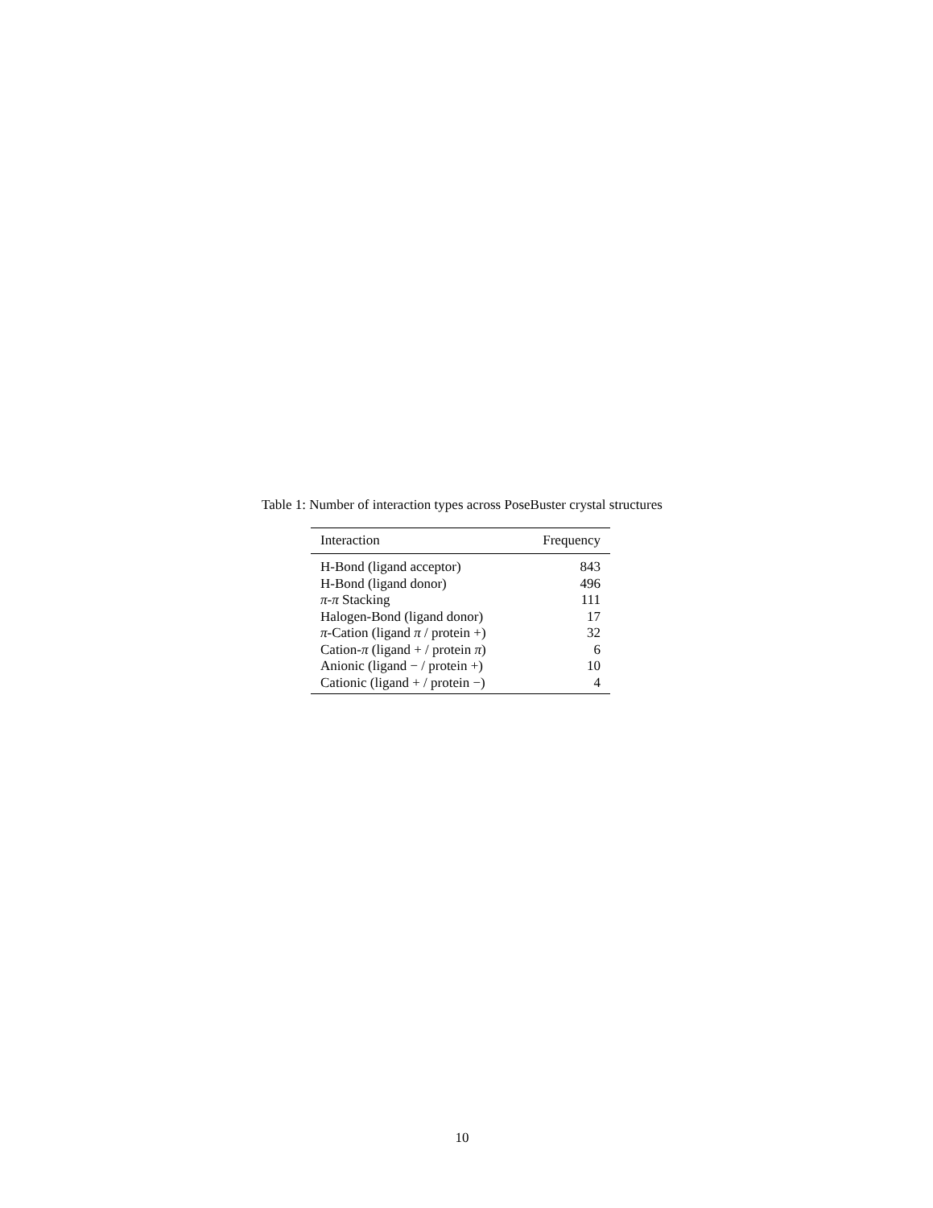Table 1: Number of interaction types across PoseBuster crystal structures
| Interaction | Frequency |
| --- | --- |
| H-Bond (ligand acceptor) | 843 |
| H-Bond (ligand donor) | 496 |
| π - π Stacking | 111 |
| Halogen-Bond (ligand donor) | 17 |
| π -Cation (ligand π / protein +) | 32 |
| Cation- π (ligand + / protein π ) | 6 |
| Anionic (ligand − / protein +) | 10 |
| Cationic (ligand + / protein −) | 4 |
10